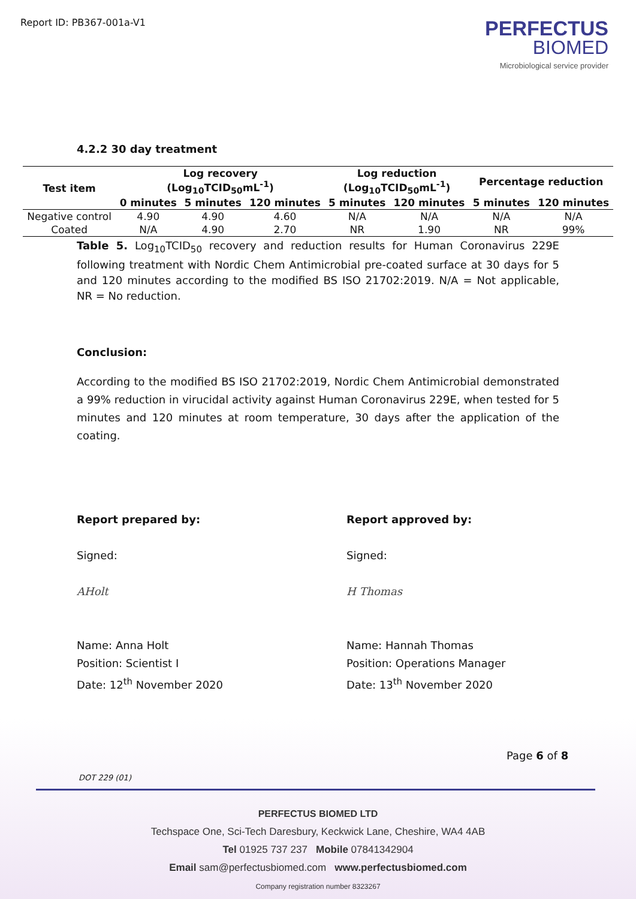Report ID: PB367-001a-V1
PERFECTUS
BIOMED
Microbiological service provider
4.2.2 30 day treatment
| Test item | Log recovery (Log<sub>10</sub>TCID<sub>50</sub>mL<sup>-1</sup>) | | | Log reduction (Log<sub>10</sub>TCID<sub>50</sub>mL<sup>-1</sup>) | | Percentage reduction | |
| --- | --- | --- | --- | --- | --- | --- | --- |
| | 0 minutes | 5 minutes | 120 minutes | 5 minutes | 120 minutes | 5 minutes | 120 minutes |
| Negative control | 4.90 | 4.90 | 4.60 | N/A | N/A | N/A | N/A |
| Coated | N/A | 4.90 | 2.70 | NR | 1.90 | NR | 99% |
Table 5. Log<sub>10</sub>TCID<sub>50</sub> recovery and reduction results for Human Coronavirus 229E following treatment with Nordic Chem Antimicrobial pre-coated surface at 30 days for 5 and 120 minutes according to the modified BS ISO 21702:2019. N/A = Not applicable, NR = No reduction.
Conclusion:
According to the modified BS ISO 21702:2019, Nordic Chem Antimicrobial demonstrated a 99% reduction in virucidal activity against Human Coronavirus 229E, when tested for 5 minutes and 120 minutes at room temperature, 30 days after the application of the coating.
Report prepared by:
Signed:
AHolt
Name: Anna Holt
Position: Scientist I
Date: 12<sup>th</sup> November 2020
Report approved by:
Signed:
H Thomas
Name: Hannah Thomas
Position: Operations Manager
Date: 13<sup>th</sup> November 2020
Page 6 of 8
DOT 229 (01)
PERFECTUS BIOMED LTD
Techspace One, Sci-Tech Daresbury, Keckwick Lane, Cheshire, WA4 4AB
Tel 01925 737 237 Mobile 07841342904
Email sam@perfectusbiomed.com www.perfectusbiomed.com
Company registration number 8323267